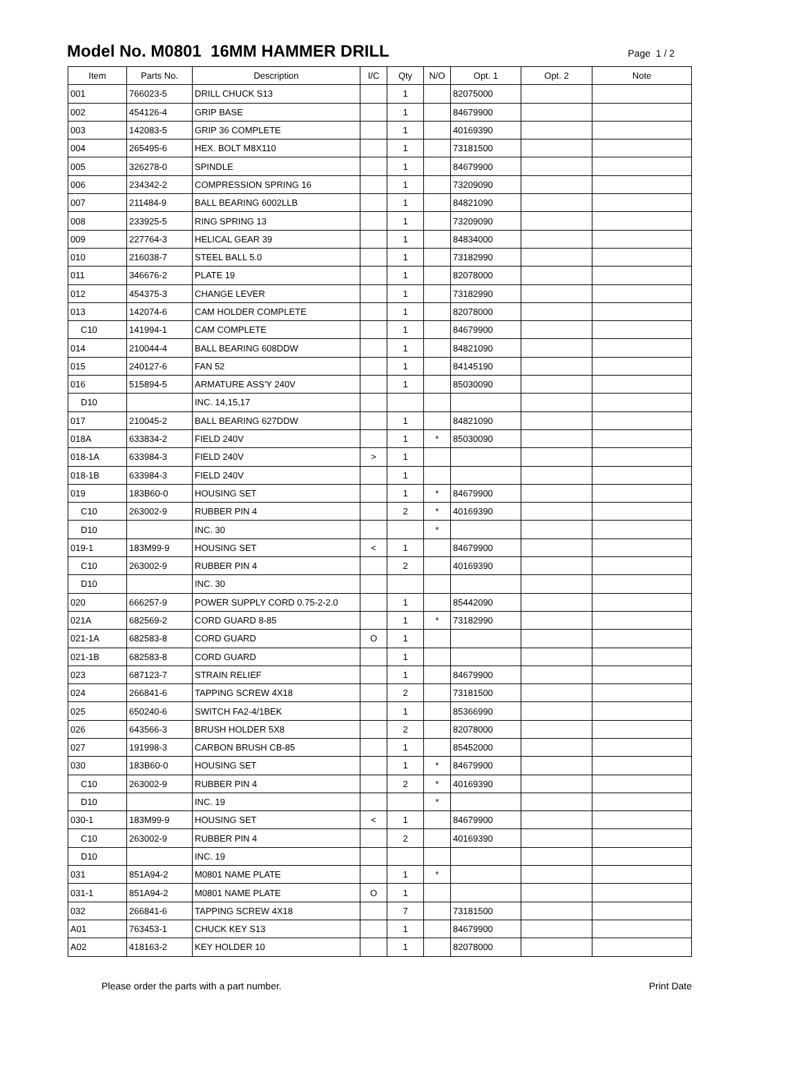Model No. M0801 16MM HAMMER DRILL
Page 1 / 2
| Item | Parts No. | Description | I/C | Qty | N/O | Opt. 1 | Opt. 2 | Note |
| --- | --- | --- | --- | --- | --- | --- | --- | --- |
| 001 | 766023-5 | DRILL CHUCK S13 | | 1 | | 82075000 | | |
| 002 | 454126-4 | GRIP BASE | | 1 | | 84679900 | | |
| 003 | 142083-5 | GRIP 36 COMPLETE | | 1 | | 40169390 | | |
| 004 | 265495-6 | HEX. BOLT M8X110 | | 1 | | 73181500 | | |
| 005 | 326278-0 | SPINDLE | | 1 | | 84679900 | | |
| 006 | 234342-2 | COMPRESSION SPRING 16 | | 1 | | 73209090 | | |
| 007 | 211484-9 | BALL BEARING 6002LLB | | 1 | | 84821090 | | |
| 008 | 233925-5 | RING SPRING 13 | | 1 | | 73209090 | | |
| 009 | 227764-3 | HELICAL GEAR 39 | | 1 | | 84834000 | | |
| 010 | 216038-7 | STEEL BALL 5.0 | | 1 | | 73182990 | | |
| 011 | 346676-2 | PLATE 19 | | 1 | | 82078000 | | |
| 012 | 454375-3 | CHANGE LEVER | | 1 | | 73182990 | | |
| 013 | 142074-6 | CAM HOLDER COMPLETE | | 1 | | 82078000 | | |
| C10 | 141994-1 | CAM COMPLETE | | 1 | | 84679900 | | |
| 014 | 210044-4 | BALL BEARING 608DDW | | 1 | | 84821090 | | |
| 015 | 240127-6 | FAN 52 | | 1 | | 84145190 | | |
| 016 | 515894-5 | ARMATURE ASS'Y 240V | | 1 | | 85030090 | | |
| D10 | | INC. 14,15,17 | | | | | | |
| 017 | 210045-2 | BALL BEARING 627DDW | | 1 | | 84821090 | | |
| 018A | 633834-2 | FIELD 240V | | 1 | * | 85030090 | | |
| 018-1A | 633984-3 | FIELD 240V | > | 1 | | | | |
| 018-1B | 633984-3 | FIELD 240V | | 1 | | | | |
| 019 | 183B60-0 | HOUSING SET | | 1 | * | 84679900 | | |
| C10 | 263002-9 | RUBBER PIN 4 | | 2 | * | 40169390 | | |
| D10 | | INC. 30 | | | * | | | |
| 019-1 | 183M99-9 | HOUSING SET | < | 1 | | 84679900 | | |
| C10 | 263002-9 | RUBBER PIN 4 | | 2 | | 40169390 | | |
| D10 | | INC. 30 | | | | | | |
| 020 | 666257-9 | POWER SUPPLY CORD 0.75-2-2.0 | | 1 | | 85442090 | | |
| 021A | 682569-2 | CORD GUARD 8-85 | | 1 | * | 73182990 | | |
| 021-1A | 682583-8 | CORD GUARD | O | 1 | | | | |
| 021-1B | 682583-8 | CORD GUARD | | 1 | | | | |
| 023 | 687123-7 | STRAIN RELIEF | | 1 | | 84679900 | | |
| 024 | 266841-6 | TAPPING SCREW 4X18 | | 2 | | 73181500 | | |
| 025 | 650240-6 | SWITCH FA2-4/1BEK | | 1 | | 85366990 | | |
| 026 | 643566-3 | BRUSH HOLDER 5X8 | | 2 | | 82078000 | | |
| 027 | 191998-3 | CARBON BRUSH CB-85 | | 1 | | 85452000 | | |
| 030 | 183B60-0 | HOUSING SET | | 1 | * | 84679900 | | |
| C10 | 263002-9 | RUBBER PIN 4 | | 2 | * | 40169390 | | |
| D10 | | INC. 19 | | | * | | | |
| 030-1 | 183M99-9 | HOUSING SET | < | 1 | | 84679900 | | |
| C10 | 263002-9 | RUBBER PIN 4 | | 2 | | 40169390 | | |
| D10 | | INC. 19 | | | | | | |
| 031 | 851A94-2 | M0801 NAME PLATE | | 1 | * | | | |
| 031-1 | 851A94-2 | M0801 NAME PLATE | O | 1 | | | | |
| 032 | 266841-6 | TAPPING SCREW 4X18 | | 7 | | 73181500 | | |
| A01 | 763453-1 | CHUCK KEY S13 | | 1 | | 84679900 | | |
| A02 | 418163-2 | KEY HOLDER 10 | | 1 | | 82078000 | | |
Please order the parts with a part number. Print Date